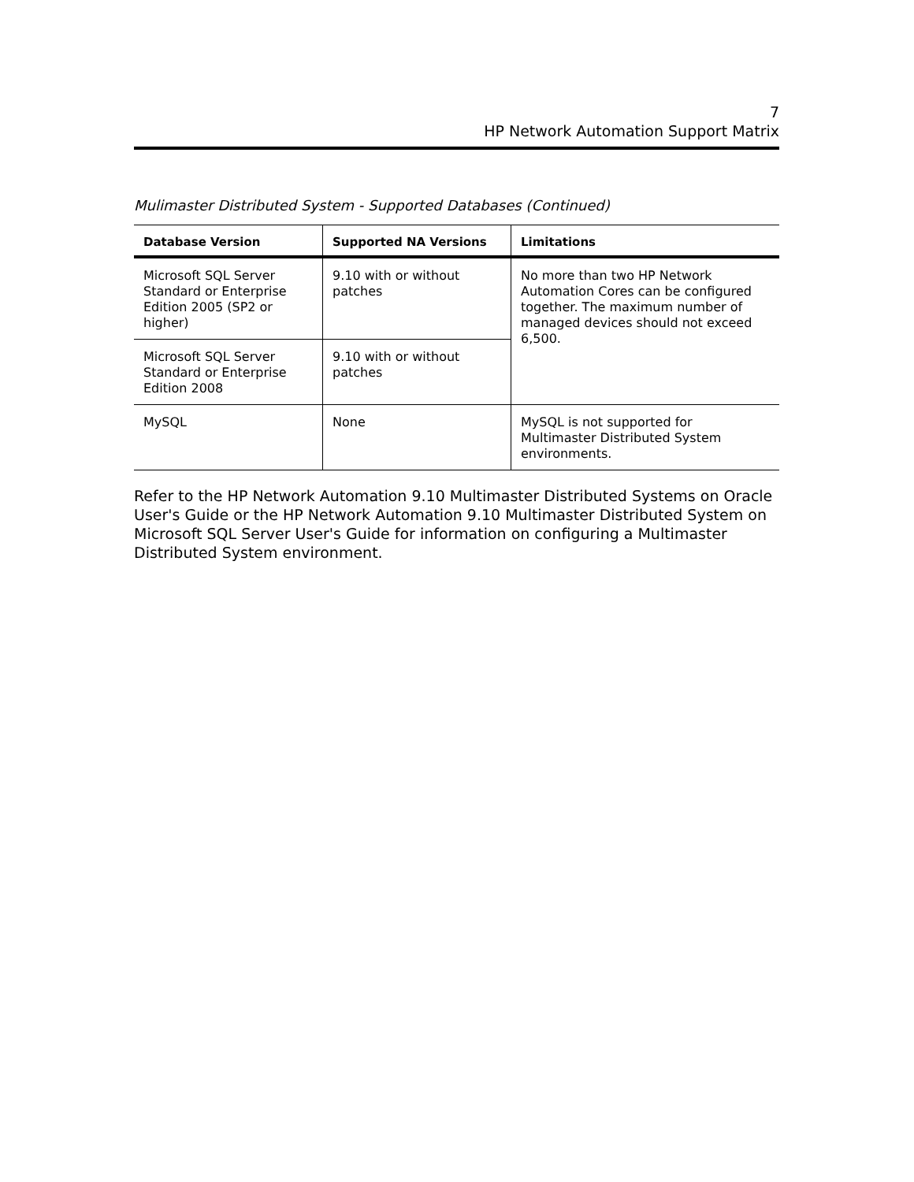7
HP Network Automation Support Matrix
Mulimaster Distributed System - Supported Databases (Continued)
| Database Version | Supported NA Versions | Limitations |
| --- | --- | --- |
| Microsoft SQL Server Standard or Enterprise Edition 2005 (SP2 or higher) | 9.10 with or without patches | No more than two HP Network Automation Cores can be configured together. The maximum number of managed devices should not exceed 6,500. |
| Microsoft SQL Server Standard or Enterprise Edition 2008 | 9.10 with or without patches | |
| MySQL | None | MySQL is not supported for Multimaster Distributed System environments. |
Refer to the HP Network Automation 9.10 Multimaster Distributed Systems on Oracle User's Guide or the HP Network Automation 9.10 Multimaster Distributed System on Microsoft SQL Server User's Guide for information on configuring a Multimaster Distributed System environment.